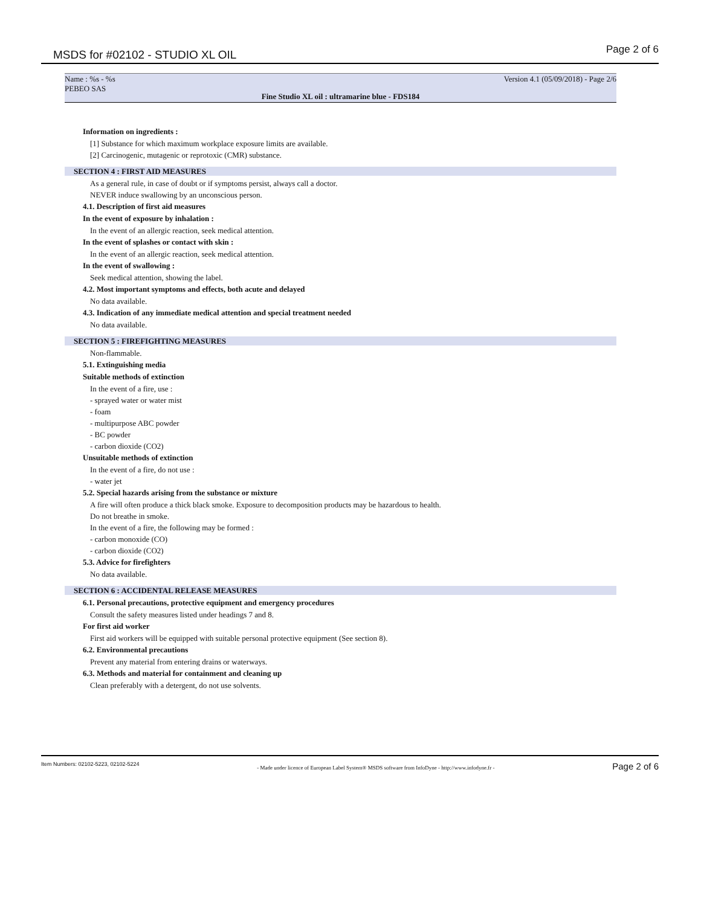MSDS for #02102 - STUDIO XL OIL
Page 2 of 6
Name : %s - %s
PEBEO SAS
Version 4.1 (05/09/2018) - Page 2/6
Fine Studio XL oil : ultramarine blue - FDS184
Information on ingredients :
[1] Substance for which maximum workplace exposure limits are available.
[2] Carcinogenic, mutagenic or reprotoxic (CMR) substance.
SECTION 4 : FIRST AID MEASURES
As a general rule, in case of doubt or if symptoms persist, always call a doctor.
NEVER induce swallowing by an unconscious person.
4.1. Description of first aid measures
In the event of exposure by inhalation :
In the event of an allergic reaction, seek medical attention.
In the event of splashes or contact with skin :
In the event of an allergic reaction, seek medical attention.
In the event of swallowing :
Seek medical attention, showing the label.
4.2. Most important symptoms and effects, both acute and delayed
No data available.
4.3. Indication of any immediate medical attention and special treatment needed
No data available.
SECTION 5 : FIREFIGHTING MEASURES
Non-flammable.
5.1. Extinguishing media
Suitable methods of extinction
In the event of a fire, use :
- sprayed water or water mist
- foam
- multipurpose ABC powder
- BC powder
- carbon dioxide (CO2)
Unsuitable methods of extinction
In the event of a fire, do not use :
- water jet
5.2. Special hazards arising from the substance or mixture
A fire will often produce a thick black smoke. Exposure to decomposition products may be hazardous to health.
Do not breathe in smoke.
In the event of a fire, the following may be formed :
- carbon monoxide (CO)
- carbon dioxide (CO2)
5.3. Advice for firefighters
No data available.
SECTION 6 : ACCIDENTAL RELEASE MEASURES
6.1. Personal precautions, protective equipment and emergency procedures
Consult the safety measures listed under headings 7 and 8.
For first aid worker
First aid workers will be equipped with suitable personal protective equipment (See section 8).
6.2. Environmental precautions
Prevent any material from entering drains or waterways.
6.3. Methods and material for containment and cleaning up
Clean preferably with a detergent, do not use solvents.
Item Numbers: 02102-5223, 02102-5224 - Made under licence of European Label System® MSDS software from InfoDyne - http://www.infodyne.fr - Page 2 of 6